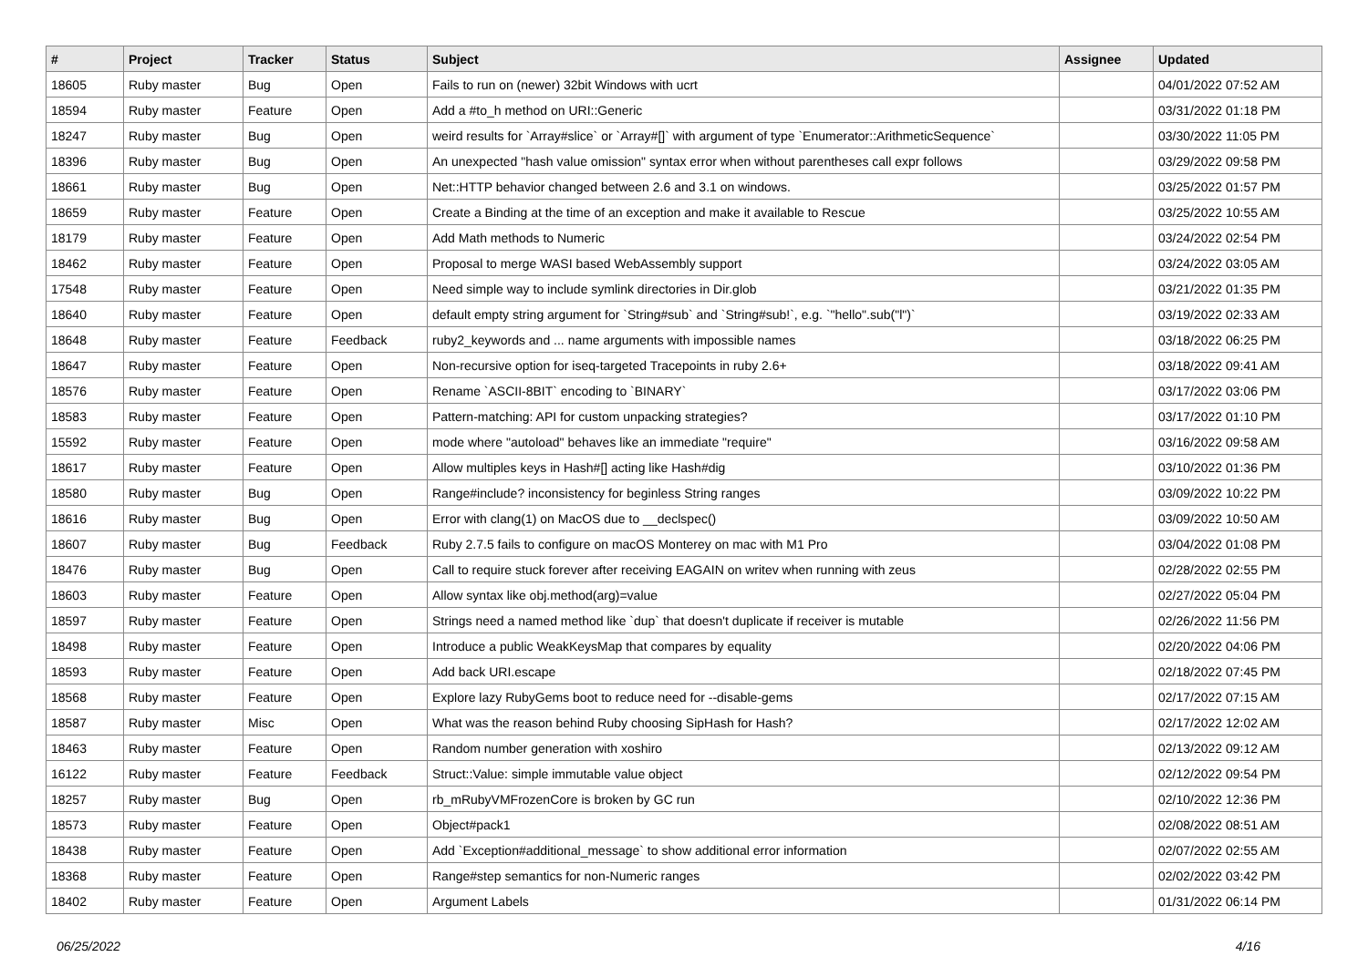| # | Project | Tracker | Status | Subject | Assignee | Updated |
| --- | --- | --- | --- | --- | --- | --- |
| 18605 | Ruby master | Bug | Open | Fails to run on (newer) 32bit Windows with ucrt | | 04/01/2022 07:52 AM |
| 18594 | Ruby master | Feature | Open | Add a #to_h method on URI::Generic | | 03/31/2022 01:18 PM |
| 18247 | Ruby master | Bug | Open | weird results for `Array#slice` or `Array#[]` with argument of type `Enumerator::ArithmeticSequence` | | 03/30/2022 11:05 PM |
| 18396 | Ruby master | Bug | Open | An unexpected "hash value omission" syntax error when without parentheses call expr follows | | 03/29/2022 09:58 PM |
| 18661 | Ruby master | Bug | Open | Net::HTTP behavior changed between 2.6 and 3.1 on windows. | | 03/25/2022 01:57 PM |
| 18659 | Ruby master | Feature | Open | Create a Binding at the time of an exception and make it available to Rescue | | 03/25/2022 10:55 AM |
| 18179 | Ruby master | Feature | Open | Add Math methods to Numeric | | 03/24/2022 02:54 PM |
| 18462 | Ruby master | Feature | Open | Proposal to merge WASI based WebAssembly support | | 03/24/2022 03:05 AM |
| 17548 | Ruby master | Feature | Open | Need simple way to include symlink directories in Dir.glob | | 03/21/2022 01:35 PM |
| 18640 | Ruby master | Feature | Open | default empty string argument for `String#sub` and `String#sub!`, e.g. `"hello".sub("l")` | | 03/19/2022 02:33 AM |
| 18648 | Ruby master | Feature | Feedback | ruby2_keywords and ... name arguments with impossible names | | 03/18/2022 06:25 PM |
| 18647 | Ruby master | Feature | Open | Non-recursive option for iseq-targeted Tracepoints in ruby 2.6+ | | 03/18/2022 09:41 AM |
| 18576 | Ruby master | Feature | Open | Rename `ASCII-8BIT` encoding to `BINARY` | | 03/17/2022 03:06 PM |
| 18583 | Ruby master | Feature | Open | Pattern-matching: API for custom unpacking strategies? | | 03/17/2022 01:10 PM |
| 15592 | Ruby master | Feature | Open | mode where "autoload" behaves like an immediate "require" | | 03/16/2022 09:58 AM |
| 18617 | Ruby master | Feature | Open | Allow multiples keys in Hash#[] acting like Hash#dig | | 03/10/2022 01:36 PM |
| 18580 | Ruby master | Bug | Open | Range#include? inconsistency for beginless String ranges | | 03/09/2022 10:22 PM |
| 18616 | Ruby master | Bug | Open | Error with clang(1) on MacOS due to __declspec() | | 03/09/2022 10:50 AM |
| 18607 | Ruby master | Bug | Feedback | Ruby 2.7.5 fails to configure on macOS Monterey on mac with M1 Pro | | 03/04/2022 01:08 PM |
| 18476 | Ruby master | Bug | Open | Call to require stuck forever after receiving EAGAIN on writev when running with zeus | | 02/28/2022 02:55 PM |
| 18603 | Ruby master | Feature | Open | Allow syntax like obj.method(arg)=value | | 02/27/2022 05:04 PM |
| 18597 | Ruby master | Feature | Open | Strings need a named method like `dup` that doesn't duplicate if receiver is mutable | | 02/26/2022 11:56 PM |
| 18498 | Ruby master | Feature | Open | Introduce a public WeakKeysMap that compares by equality | | 02/20/2022 04:06 PM |
| 18593 | Ruby master | Feature | Open | Add back URI.escape | | 02/18/2022 07:45 PM |
| 18568 | Ruby master | Feature | Open | Explore lazy RubyGems boot to reduce need for --disable-gems | | 02/17/2022 07:15 AM |
| 18587 | Ruby master | Misc | Open | What was the reason behind Ruby choosing SipHash for Hash? | | 02/17/2022 12:02 AM |
| 18463 | Ruby master | Feature | Open | Random number generation with xoshiro | | 02/13/2022 09:12 AM |
| 16122 | Ruby master | Feature | Feedback | Struct::Value: simple immutable value object | | 02/12/2022 09:54 PM |
| 18257 | Ruby master | Bug | Open | rb_mRubyVMFrozenCore is broken by GC run | | 02/10/2022 12:36 PM |
| 18573 | Ruby master | Feature | Open | Object#pack1 | | 02/08/2022 08:51 AM |
| 18438 | Ruby master | Feature | Open | Add `Exception#additional_message` to show additional error information | | 02/07/2022 02:55 AM |
| 18368 | Ruby master | Feature | Open | Range#step semantics for non-Numeric ranges | | 02/02/2022 03:42 PM |
| 18402 | Ruby master | Feature | Open | Argument Labels | | 01/31/2022 06:14 PM |
06/25/2022 4/16